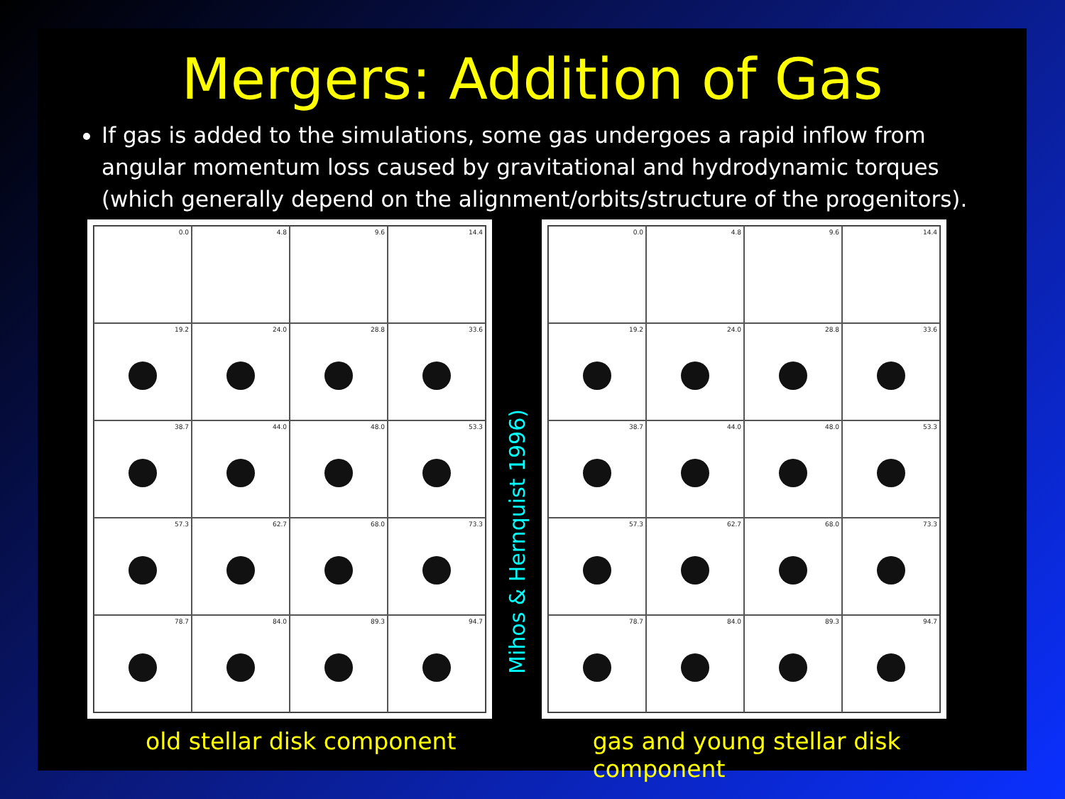Mergers: Addition of Gas
If gas is added to the simulations, some gas undergoes a rapid inflow from angular momentum loss caused by gravitational and hydrodynamic torques (which generally depend on the alignment/orbits/structure of the progenitors).
0.0
4.8
9.6
14.4
19.2
24.0
28.8
33.6
38.7
44.0
48.0
53.3
57.3
62.7
68.0
73.3
78.7
84.0
89.3
94.7
Mihos & Hernquist 1996)
0.0
4.8
9.6
14.4
19.2
24.0
28.8
33.6
38.7
44.0
48.0
53.3
57.3
62.7
68.0
73.3
78.7
84.0
89.3
94.7
old stellar disk component gas and young stellar disk component